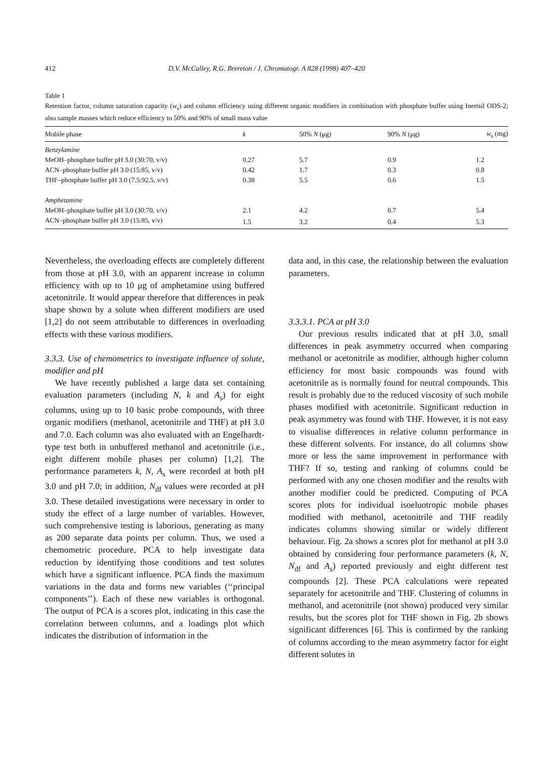412 D.V. McCalley, R.G. Brereton / J. Chromatogr. A 828 (1998) 407–420
Table 1
Retention factor, column saturation capacity (w<sub>s</sub>) and column efficiency using different organic modifiers in combination with phosphate buffer using Inertsil ODS-2; also sample masses which reduce efficiency to 50% and 90% of small mass value
| Mobile phase | k | 50% N (μg) | 90% N (μg) | w<sub>s</sub> (mg) |
| --- | --- | --- | --- | --- |
| Benzylamine | | | | |
| MeOH–phosphate buffer pH 3.0 (30:70, v/v) | 0.27 | 5.7 | 0.9 | 1.2 |
| ACN–phosphate buffer pH 3.0 (15:85, v/v) | 0.42 | 1.7 | 0.3 | 0.8 |
| THF–phosphate buffer pH 3.0 (7.5:92.5, v/v) | 0.38 | 5.5 | 0.6 | 1.5 |
| Amphetamine | | | | |
| MeOH–phosphate buffer pH 3.0 (30:70, v/v) | 2.1 | 4.2 | 0.7 | 5.4 |
| ACN–phosphate buffer pH 3.0 (15:85, v/v) | 1.5 | 3.2 | 0.4 | 5.3 |
Nevertheless, the overloading effects are completely different from those at pH 3.0, with an apparent increase in column efficiency with up to 10 μg of amphetamine using buffered acetonitrile. It would appear therefore that differences in peak shape shown by a solute when different modifiers are used [1,2] do not seem attributable to differences in overloading effects with these various modifiers.
3.3.3. Use of chemometrics to investigate influence of solute, modifier and pH
We have recently published a large data set containing evaluation parameters (including N, k and A<sub>s</sub>) for eight columns, using up to 10 basic probe compounds, with three organic modifiers (methanol, acetonitrile and THF) at pH 3.0 and 7.0. Each column was also evaluated with an Engelhardt-type test both in unbuffered methanol and acetonitrile (i.e., eight different mobile phases per column) [1,2]. The performance parameters k, N, A<sub>s</sub> were recorded at both pH 3.0 and pH 7.0; in addition, N<sub>df</sub> values were recorded at pH 3.0. These detailed investigations were necessary in order to study the effect of a large number of variables. However, such comprehensive testing is laborious, generating as many as 200 separate data points per column. Thus, we used a chemometric procedure, PCA to help investigate data reduction by identifying those conditions and test solutes which have a significant influence. PCA finds the maximum variations in the data and forms new variables (‘‘principal components’’). Each of these new variables is orthogonal. The output of PCA is a scores plot, indicating in this case the correlation between columns, and a loadings plot which indicates the distribution of information in the
data and, in this case, the relationship between the evaluation parameters.
3.3.3.1. PCA at pH 3.0
Our previous results indicated that at pH 3.0, small differences in peak asymmetry occurred when comparing methanol or acetonitrile as modifier, although higher column efficiency for most basic compounds was found with acetonitrile as is normally found for neutral compounds. This result is probably due to the reduced viscosity of such mobile phases modified with acetonitrile. Significant reduction in peak asymmetry was found with THF. However, it is not easy to visualise differences in relative column performance in these different solvents. For instance, do all columns show more or less the same improvement in performance with THF? If so, testing and ranking of columns could be performed with any one chosen modifier and the results with another modifier could be predicted. Computing of PCA scores plots for individual isoeluotropic mobile phases modified with methanol, acetonitrile and THF readily indicates columns showing similar or widely different behaviour. Fig. 2a shows a scores plot for methanol at pH 3.0 obtained by considering four performance parameters (k, N, N<sub>df</sub> and A<sub>s</sub>) reported previously and eight different test compounds [2]. These PCA calculations were repeated separately for acetonitrile and THF. Clustering of columns in methanol, and acetonitrile (not shown) produced very similar results, but the scores plot for THF shown in Fig. 2b shows significant differences [6]. This is confirmed by the ranking of columns according to the mean asymmetry factor for eight different solutes in